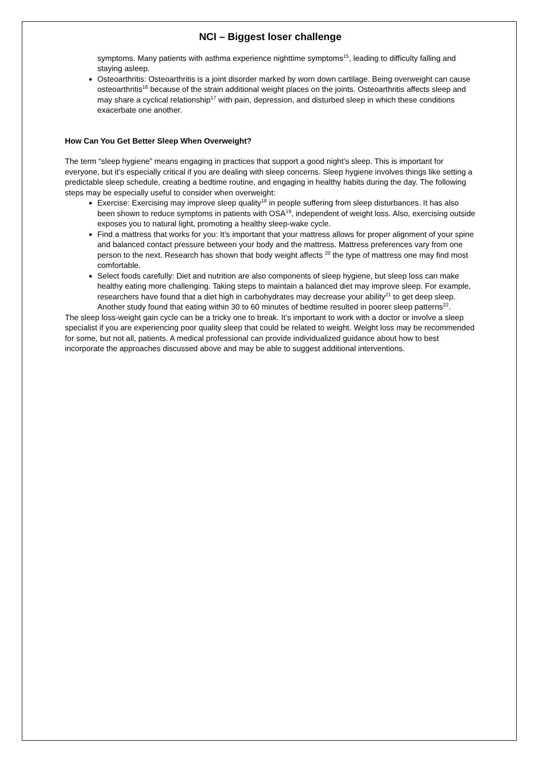NCI – Biggest loser challenge
symptoms. Many patients with asthma experience nighttime symptoms<sup>15</sup>, leading to difficulty falling and staying asleep.
Osteoarthritis: Osteoarthritis is a joint disorder marked by worn down cartilage. Being overweight can cause osteoarthritis<sup>16</sup> because of the strain additional weight places on the joints. Osteoarthritis affects sleep and may share a cyclical relationship<sup>17</sup> with pain, depression, and disturbed sleep in which these conditions exacerbate one another.
How Can You Get Better Sleep When Overweight?
The term “sleep hygiene” means engaging in practices that support a good night’s sleep. This is important for everyone, but it’s especially critical if you are dealing with sleep concerns. Sleep hygiene involves things like setting a predictable sleep schedule, creating a bedtime routine, and engaging in healthy habits during the day. The following steps may be especially useful to consider when overweight:
Exercise: Exercising may improve sleep quality<sup>18</sup> in people suffering from sleep disturbances. It has also been shown to reduce symptoms in patients with OSA<sup>19</sup>, independent of weight loss. Also, exercising outside exposes you to natural light, promoting a healthy sleep-wake cycle.
Find a mattress that works for you: It’s important that your mattress allows for proper alignment of your spine and balanced contact pressure between your body and the mattress. Mattress preferences vary from one person to the next. Research has shown that body weight affects <sup>20</sup> the type of mattress one may find most comfortable.
Select foods carefully: Diet and nutrition are also components of sleep hygiene, but sleep loss can make healthy eating more challenging. Taking steps to maintain a balanced diet may improve sleep. For example, researchers have found that a diet high in carbohydrates may decrease your ability<sup>21</sup> to get deep sleep. Another study found that eating within 30 to 60 minutes of bedtime resulted in poorer sleep patterns<sup>22</sup>.
The sleep loss-weight gain cycle can be a tricky one to break. It’s important to work with a doctor or involve a sleep specialist if you are experiencing poor quality sleep that could be related to weight. Weight loss may be recommended for some, but not all, patients. A medical professional can provide individualized guidance about how to best incorporate the approaches discussed above and may be able to suggest additional interventions.